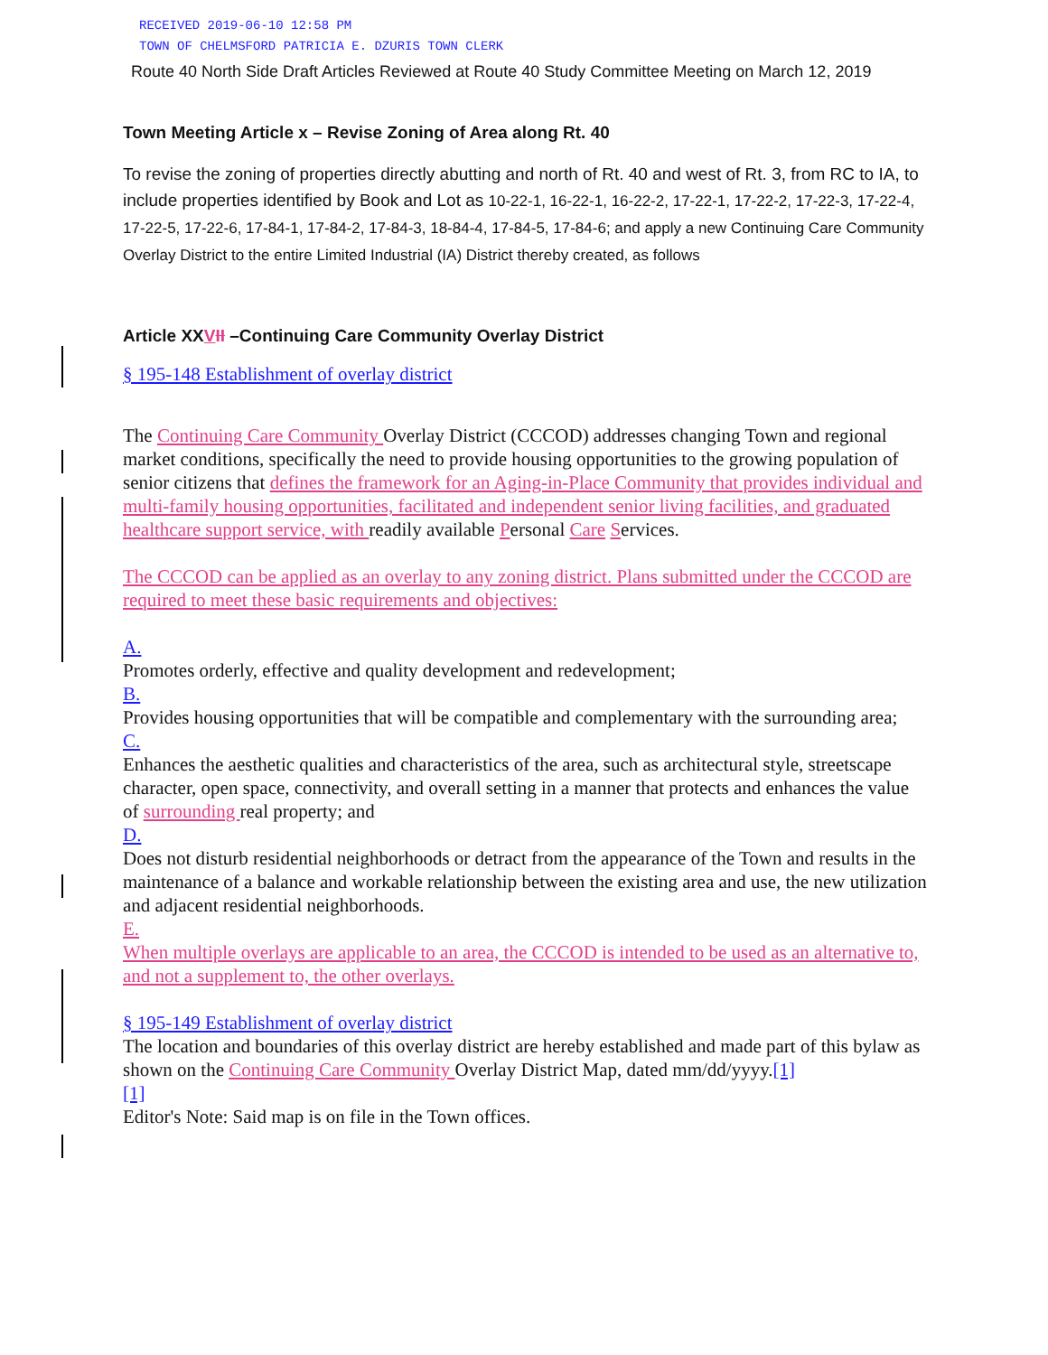RECEIVED 2019-06-10 12:58 PM
TOWN OF CHELMSFORD PATRICIA E. DZURIS TOWN CLERK
Route 40 North Side Draft Articles Reviewed at Route 40 Study Committee Meeting on March 12, 2019
Town Meeting Article x – Revise Zoning of Area along Rt. 40
To revise the zoning of properties directly abutting and north of Rt. 40 and west of Rt. 3, from RC to IA, to include properties identified by Book and Lot as 10-22-1, 16-22-1, 16-22-2, 17-22-1, 17-22-2, 17-22-3, 17-22-4, 17-22-5, 17-22-6, 17-84-1, 17-84-2, 17-84-3, 18-84-4, 17-84-5, 17-84-6; and apply a new Continuing Care Community Overlay District to the entire Limited Industrial (IA) District thereby created, as follows
Article XXVII –Continuing Care Community Overlay District
§ 195-148 Establishment of overlay district
The Continuing Care Community Overlay District (CCCOD) addresses changing Town and regional market conditions, specifically the need to provide housing opportunities to the growing population of senior citizens that defines the framework for an Aging-in-Place Community that provides individual and multi-family housing opportunities, facilitated and independent senior living facilities, and graduated healthcare support service, with readily available Personal Care Services.
The CCCOD can be applied as an overlay to any zoning district. Plans submitted under the CCCOD are required to meet these basic requirements and objectives:
A.
Promotes orderly, effective and quality development and redevelopment;
B.
Provides housing opportunities that will be compatible and complementary with the surrounding area;
C.
Enhances the aesthetic qualities and characteristics of the area, such as architectural style, streetscape character, open space, connectivity, and overall setting in a manner that protects and enhances the value of surrounding real property; and
D.
Does not disturb residential neighborhoods or detract from the appearance of the Town and results in the maintenance of a balance and workable relationship between the existing area and use, the new utilization and adjacent residential neighborhoods.
E.
When multiple overlays are applicable to an area, the CCCOD is intended to be used as an alternative to, and not a supplement to, the other overlays.
§ 195-149 Establishment of overlay district
The location and boundaries of this overlay district are hereby established and made part of this bylaw as shown on the Continuing Care Community Overlay District Map, dated mm/dd/yyyy.[1]
[1]
Editor's Note: Said map is on file in the Town offices.